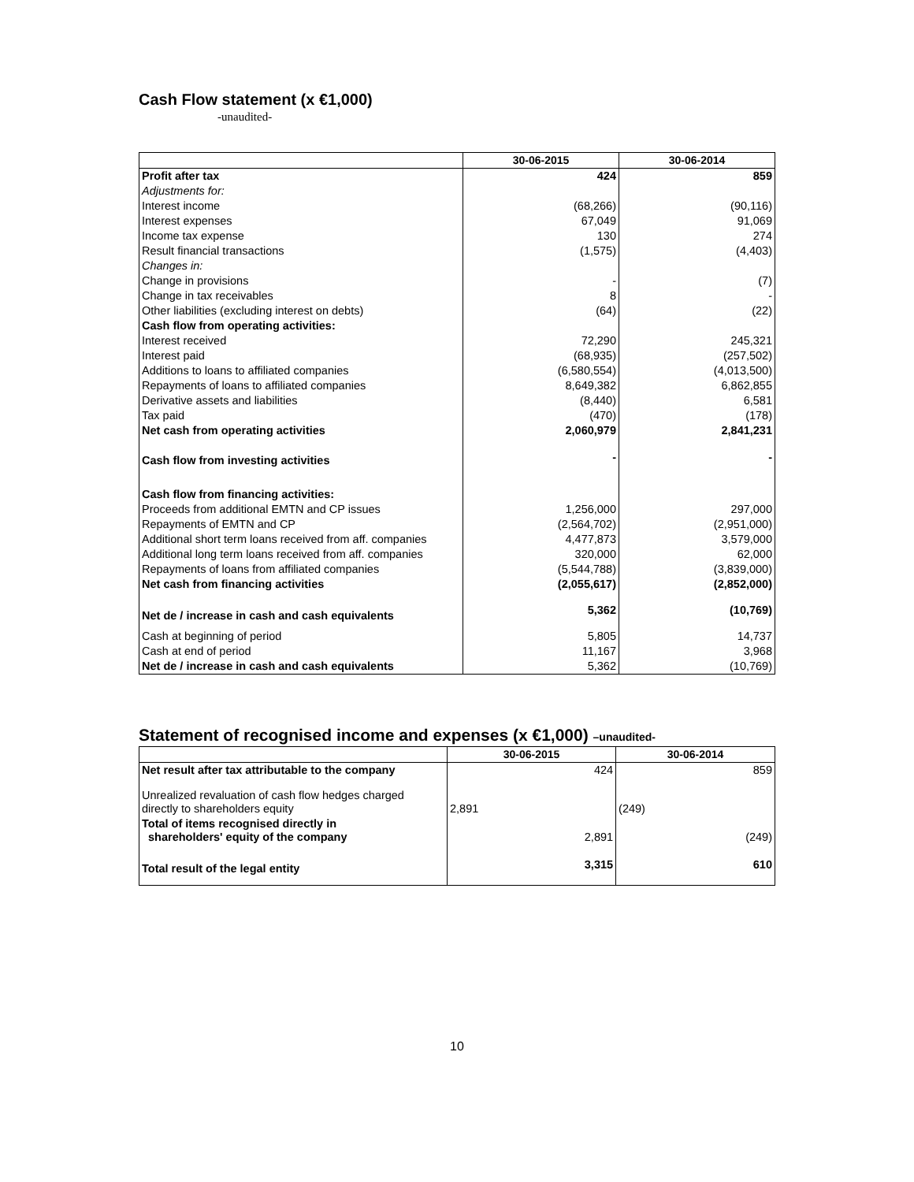Cash Flow statement (x €1,000)
-unaudited-
| | 30-06-2015 | 30-06-2014 |
| --- | --- | --- |
| Profit after tax | 424 | 859 |
| Adjustments for: | | |
| Interest income | (68,266) | (90,116) |
| Interest expenses | 67,049 | 91,069 |
| Income tax expense | 130 | 274 |
| Result financial transactions | (1,575) | (4,403) |
| Changes in: | | |
| Change in provisions | - | (7) |
| Change in tax receivables | 8 | - |
| Other liabilities (excluding interest on debts) | (64) | (22) |
| Cash flow from operating activities: | | |
| Interest received | 72,290 | 245,321 |
| Interest paid | (68,935) | (257,502) |
| Additions to loans to affiliated companies | (6,580,554) | (4,013,500) |
| Repayments of loans to affiliated companies | 8,649,382 | 6,862,855 |
| Derivative assets and liabilities | (8,440) | 6,581 |
| Tax paid | (470) | (178) |
| Net cash from operating activities | 2,060,979 | 2,841,231 |
| Cash flow from investing activities | - | - |
| Cash flow from financing activities: | | |
| Proceeds from additional EMTN and CP issues | 1,256,000 | 297,000 |
| Repayments of EMTN and CP | (2,564,702) | (2,951,000) |
| Additional short term loans received from aff. companies | 4,477,873 | 3,579,000 |
| Additional long term loans received from aff. companies | 320,000 | 62,000 |
| Repayments of loans from affiliated companies | (5,544,788) | (3,839,000) |
| Net cash from financing activities | (2,055,617) | (2,852,000) |
| Net de / increase in cash and cash equivalents | 5,362 | (10,769) |
| Cash at beginning of period | 5,805 | 14,737 |
| Cash at end of period | 11,167 | 3,968 |
| Net de / increase in cash and cash equivalents | 5,362 | (10,769) |
Statement of recognised income and expenses (x €1,000) –unaudited-
| | 30-06-2015 | | 30-06-2014 | |
| --- | --- | --- | --- | --- |
| Net result after tax attributable to the company | | 424 | | 859 |
| Unrealized revaluation of cash flow hedges charged directly to shareholders equity | 2,891 | | (249) | |
| Total of items recognised directly in shareholders' equity of the company | | 2,891 | | (249) |
| Total result of the legal entity | | 3,315 | | 610 |
10